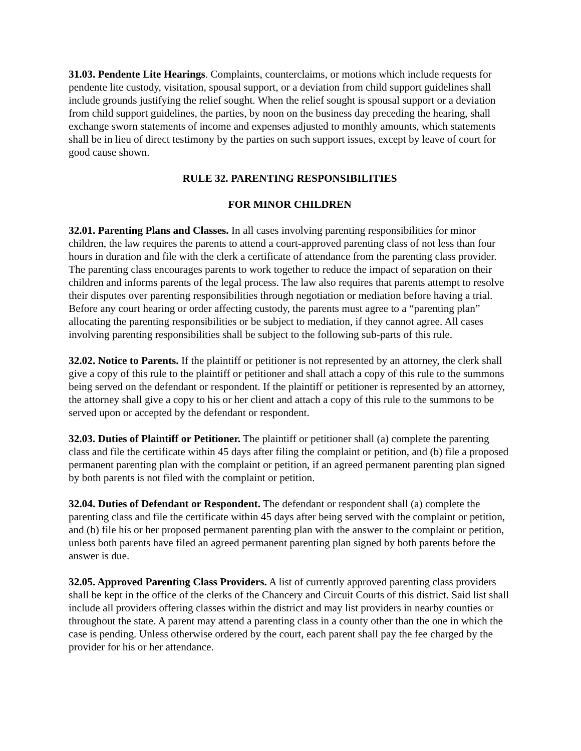31.03. Pendente Lite Hearings. Complaints, counterclaims, or motions which include requests for pendente lite custody, visitation, spousal support, or a deviation from child support guidelines shall include grounds justifying the relief sought. When the relief sought is spousal support or a deviation from child support guidelines, the parties, by noon on the business day preceding the hearing, shall exchange sworn statements of income and expenses adjusted to monthly amounts, which statements shall be in lieu of direct testimony by the parties on such support issues, except by leave of court for good cause shown.
RULE 32. PARENTING RESPONSIBILITIES
FOR MINOR CHILDREN
32.01. Parenting Plans and Classes. In all cases involving parenting responsibilities for minor children, the law requires the parents to attend a court-approved parenting class of not less than four hours in duration and file with the clerk a certificate of attendance from the parenting class provider. The parenting class encourages parents to work together to reduce the impact of separation on their children and informs parents of the legal process. The law also requires that parents attempt to resolve their disputes over parenting responsibilities through negotiation or mediation before having a trial. Before any court hearing or order affecting custody, the parents must agree to a “parenting plan” allocating the parenting responsibilities or be subject to mediation, if they cannot agree. All cases involving parenting responsibilities shall be subject to the following sub-parts of this rule.
32.02. Notice to Parents. If the plaintiff or petitioner is not represented by an attorney, the clerk shall give a copy of this rule to the plaintiff or petitioner and shall attach a copy of this rule to the summons being served on the defendant or respondent. If the plaintiff or petitioner is represented by an attorney, the attorney shall give a copy to his or her client and attach a copy of this rule to the summons to be served upon or accepted by the defendant or respondent.
32.03. Duties of Plaintiff or Petitioner. The plaintiff or petitioner shall (a) complete the parenting class and file the certificate within 45 days after filing the complaint or petition, and (b) file a proposed permanent parenting plan with the complaint or petition, if an agreed permanent parenting plan signed by both parents is not filed with the complaint or petition.
32.04. Duties of Defendant or Respondent. The defendant or respondent shall (a) complete the parenting class and file the certificate within 45 days after being served with the complaint or petition, and (b) file his or her proposed permanent parenting plan with the answer to the complaint or petition, unless both parents have filed an agreed permanent parenting plan signed by both parents before the answer is due.
32.05. Approved Parenting Class Providers. A list of currently approved parenting class providers shall be kept in the office of the clerks of the Chancery and Circuit Courts of this district. Said list shall include all providers offering classes within the district and may list providers in nearby counties or throughout the state. A parent may attend a parenting class in a county other than the one in which the case is pending. Unless otherwise ordered by the court, each parent shall pay the fee charged by the provider for his or her attendance.